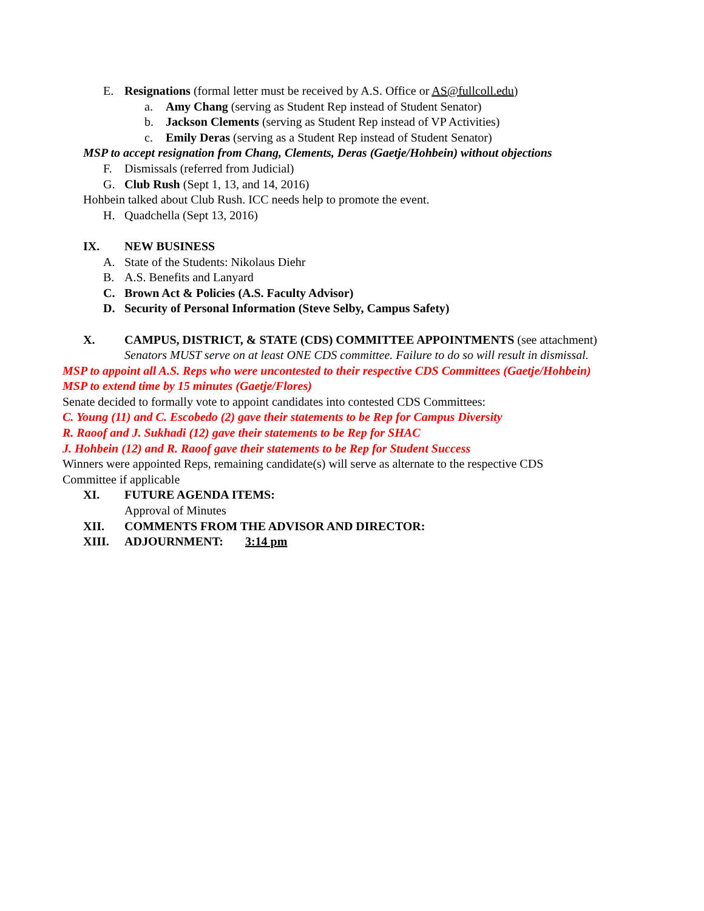E. Resignations (formal letter must be received by A.S. Office or AS@fullcoll.edu)
a. Amy Chang (serving as Student Rep instead of Student Senator)
b. Jackson Clements (serving as Student Rep instead of VP Activities)
c. Emily Deras (serving as a Student Rep instead of Student Senator)
MSP to accept resignation from Chang, Clements, Deras (Gaetje/Hohbein) without objections
F. Dismissals (referred from Judicial)
G. Club Rush (Sept 1, 13, and 14, 2016)
Hohbein talked about Club Rush. ICC needs help to promote the event.
H. Quadchella (Sept 13, 2016)
IX. NEW BUSINESS
A. State of the Students: Nikolaus Diehr
B. A.S. Benefits and Lanyard
C. Brown Act & Policies (A.S. Faculty Advisor)
D. Security of Personal Information (Steve Selby, Campus Safety)
X. CAMPUS, DISTRICT, & STATE (CDS) COMMITTEE APPOINTMENTS (see attachment)
Senators MUST serve on at least ONE CDS committee. Failure to do so will result in dismissal.
MSP to appoint all A.S. Reps who were uncontested to their respective CDS Committees (Gaetje/Hohbein)
MSP to extend time by 15 minutes (Gaetje/Flores)
Senate decided to formally vote to appoint candidates into contested CDS Committees:
C. Young (11) and C. Escobedo (2) gave their statements to be Rep for Campus Diversity
R. Raoof and J. Sukhadi (12) gave their statements to be Rep for SHAC
J. Hohbein (12) and R. Raoof gave their statements to be Rep for Student Success
Winners were appointed Reps, remaining candidate(s) will serve as alternate to the respective CDS
Committee if applicable
XI. FUTURE AGENDA ITEMS:
Approval of Minutes
XII. COMMENTS FROM THE ADVISOR AND DIRECTOR:
XIII. ADJOURNMENT: 3:14 pm